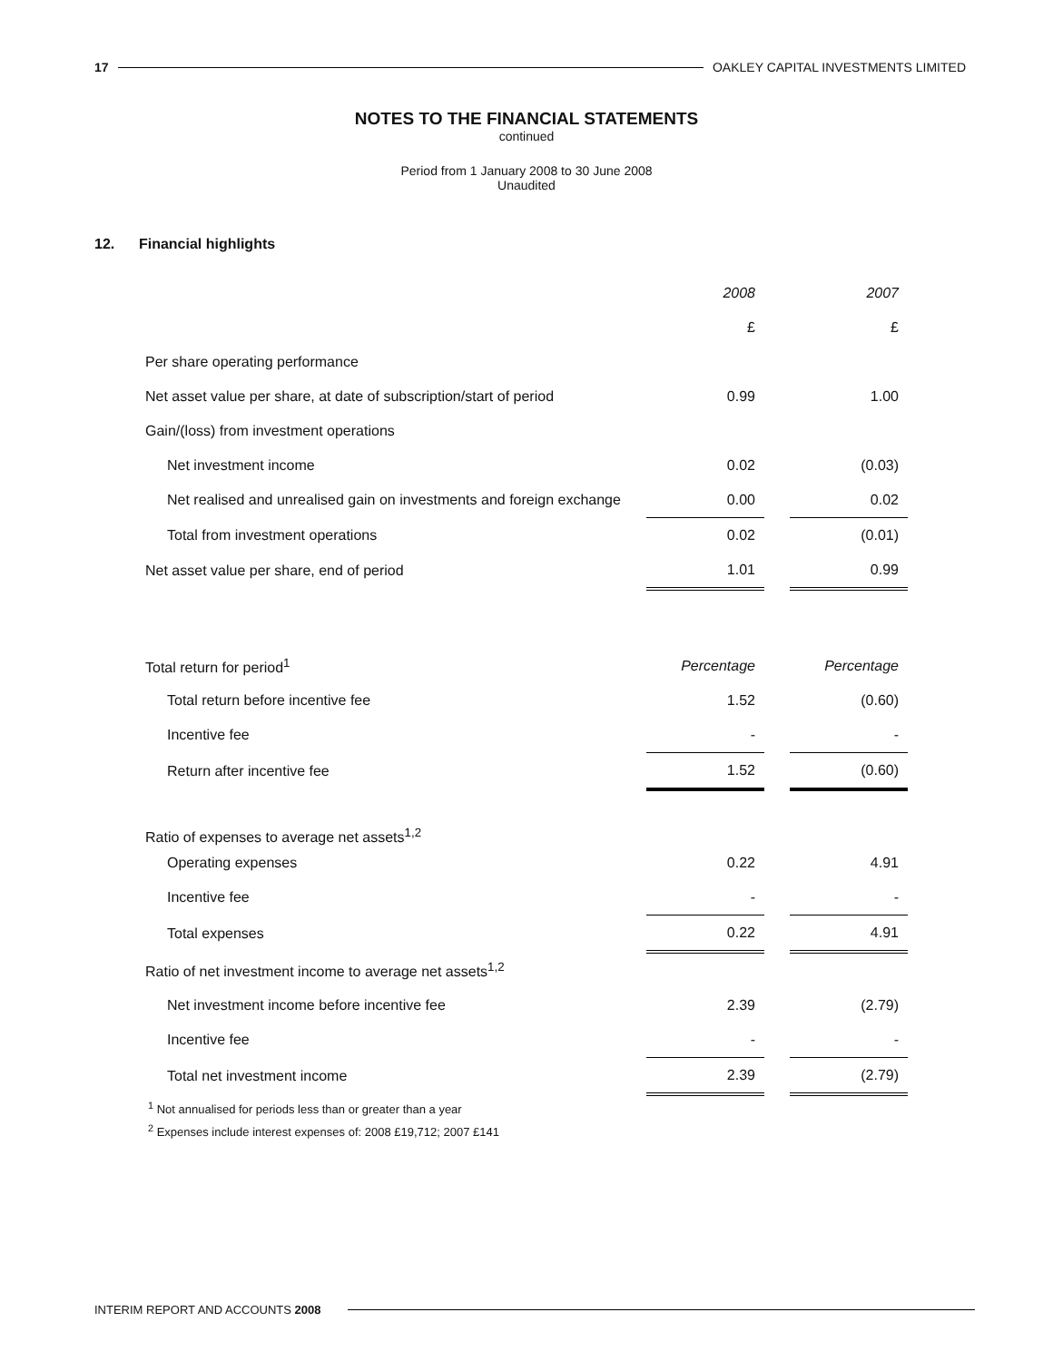17 OAKLEY CAPITAL INVESTMENTS LIMITED
NOTES TO THE FINANCIAL STATEMENTS
continued
Period from 1 January 2008 to 30 June 2008
Unaudited
12. Financial highlights
| | 2008 | | 2007 |
| | £ | | £ |
| Per share operating performance | | | |
| Net asset value per share, at date of subscription/start of period | 0.99 | | 1.00 |
| Gain/(loss) from investment operations | | | |
| Net investment income | 0.02 | | (0.03) |
| Net realised and unrealised gain on investments and foreign exchange | 0.00 | | 0.02 |
| Total from investment operations | 0.02 | | (0.01) |
| Net asset value per share, end of period | 1.01 | | 0.99 |
| Total return for period<sup>1</sup> | Percentage | | Percentage |
| Total return before incentive fee | 1.52 | | (0.60) |
| Incentive fee | - | | - |
| Return after incentive fee | 1.52 | | (0.60) |
| Ratio of expenses to average net assets<sup>1,2</sup> | | | |
| Operating expenses | 0.22 | | 4.91 |
| Incentive fee | - | | - |
| Total expenses | 0.22 | | 4.91 |
| Ratio of net investment income to average net assets<sup>1,2</sup> | | | |
| Net investment income before incentive fee | 2.39 | | (2.79) |
| Incentive fee | - | | - |
| Total net investment income | 2.39 | | (2.79) |
<sup>1</sup> Not annualised for periods less than or greater than a year
<sup>2</sup> Expenses include interest expenses of: 2008 £19,712; 2007 £141
INTERIM REPORT AND ACCOUNTS 2008